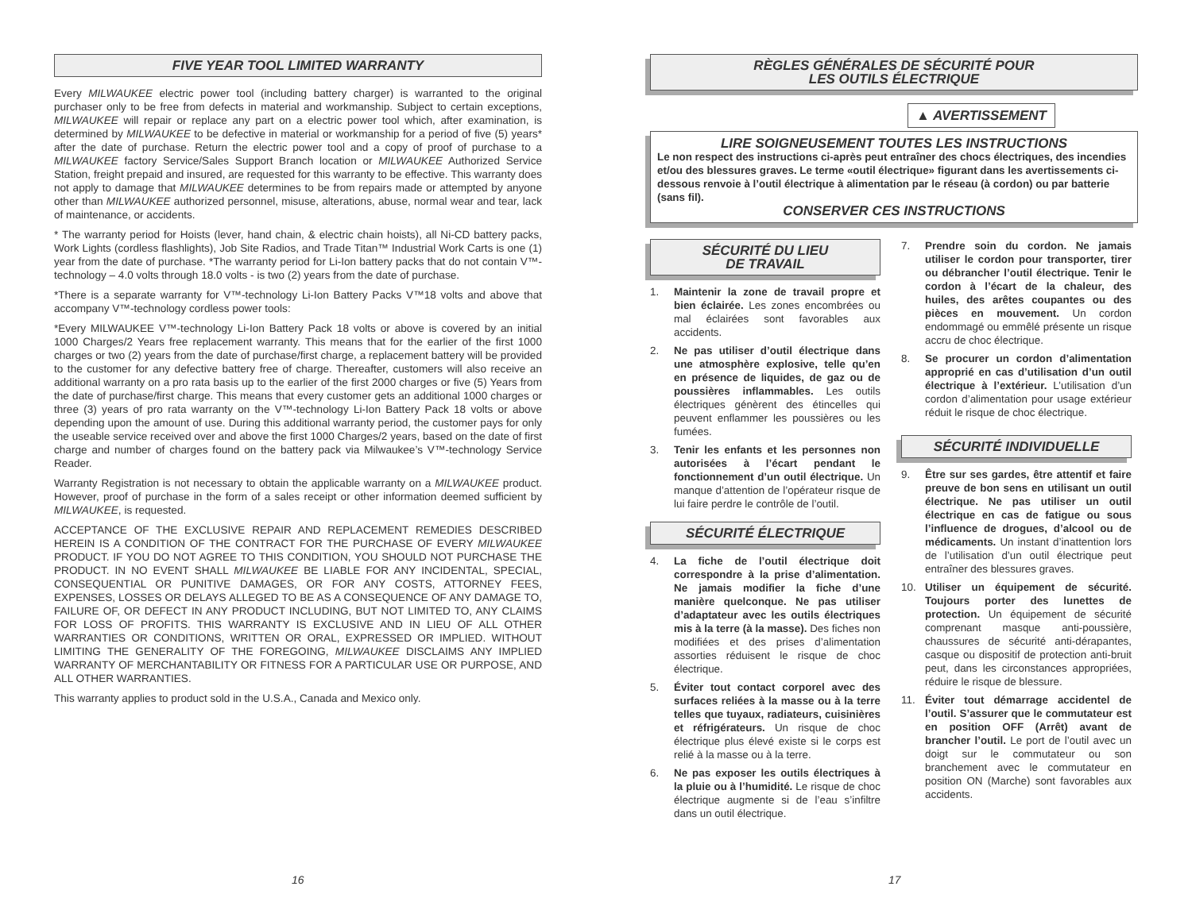FIVE YEAR TOOL LIMITED WARRANTY
Every MILWAUKEE electric power tool (including battery charger) is warranted to the original purchaser only to be free from defects in material and workmanship. Subject to certain exceptions, MILWAUKEE will repair or replace any part on a electric power tool which, after examination, is determined by MILWAUKEE to be defective in material or workmanship for a period of five (5) years* after the date of purchase. Return the electric power tool and a copy of proof of purchase to a MILWAUKEE factory Service/Sales Support Branch location or MILWAUKEE Authorized Service Station, freight prepaid and insured, are requested for this warranty to be effective. This warranty does not apply to damage that MILWAUKEE determines to be from repairs made or attempted by anyone other than MILWAUKEE authorized personnel, misuse, alterations, abuse, normal wear and tear, lack of maintenance, or accidents.
* The warranty period for Hoists (lever, hand chain, & electric chain hoists), all Ni-CD battery packs, Work Lights (cordless flashlights), Job Site Radios, and Trade Titan™ Industrial Work Carts is one (1) year from the date of purchase. *The warranty period for Li-Ion battery packs that do not contain V™-technology – 4.0 volts through 18.0 volts - is two (2) years from the date of purchase.
*There is a separate warranty for V™-technology Li-Ion Battery Packs V™18 volts and above that accompany V™-technology cordless power tools:
*Every MILWAUKEE V™-technology Li-Ion Battery Pack 18 volts or above is covered by an initial 1000 Charges/2 Years free replacement warranty. This means that for the earlier of the first 1000 charges or two (2) years from the date of purchase/first charge, a replacement battery will be provided to the customer for any defective battery free of charge. Thereafter, customers will also receive an additional warranty on a pro rata basis up to the earlier of the first 2000 charges or five (5) Years from the date of purchase/first charge. This means that every customer gets an additional 1000 charges or three (3) years of pro rata warranty on the V™-technology Li-Ion Battery Pack 18 volts or above depending upon the amount of use. During this additional warranty period, the customer pays for only the useable service received over and above the first 1000 Charges/2 years, based on the date of first charge and number of charges found on the battery pack via Milwaukee’s V™-technology Service Reader.
Warranty Registration is not necessary to obtain the applicable warranty on a MILWAUKEE product. However, proof of purchase in the form of a sales receipt or other information deemed sufficient by MILWAUKEE, is requested.
ACCEPTANCE OF THE EXCLUSIVE REPAIR AND REPLACEMENT REMEDIES DESCRIBED HEREIN IS A CONDITION OF THE CONTRACT FOR THE PURCHASE OF EVERY MILWAUKEE PRODUCT. IF YOU DO NOT AGREE TO THIS CONDITION, YOU SHOULD NOT PURCHASE THE PRODUCT. IN NO EVENT SHALL MILWAUKEE BE LIABLE FOR ANY INCIDENTAL, SPECIAL, CONSEQUENTIAL OR PUNITIVE DAMAGES, OR FOR ANY COSTS, ATTORNEY FEES, EXPENSES, LOSSES OR DELAYS ALLEGED TO BE AS A CONSEQUENCE OF ANY DAMAGE TO, FAILURE OF, OR DEFECT IN ANY PRODUCT INCLUDING, BUT NOT LIMITED TO, ANY CLAIMS FOR LOSS OF PROFITS. THIS WARRANTY IS EXCLUSIVE AND IN LIEU OF ALL OTHER WARRANTIES OR CONDITIONS, WRITTEN OR ORAL, EXPRESSED OR IMPLIED. WITHOUT LIMITING THE GENERALITY OF THE FOREGOING, MILWAUKEE DISCLAIMS ANY IMPLIED WARRANTY OF MERCHANTABILITY OR FITNESS FOR A PARTICULAR USE OR PURPOSE, AND ALL OTHER WARRANTIES.
This warranty applies to product sold in the U.S.A., Canada and Mexico only.
RÈGLES GÉNÉRALES DE SÉCURITÉ POUR
LES OUTILS ÉLECTRIQUE
▲ AVERTISSEMENT
LIRE SOIGNEUSEMENT TOUTES LES INSTRUCTIONS
Le non respect des instructions ci-après peut entraîner des chocs électriques, des incendies et/ou des blessures graves. Le terme «outil électrique» figurant dans les avertissements ci-dessous renvoie à l’outil électrique à alimentation par le réseau (à cordon) ou par batterie (sans fil).
CONSERVER CES INSTRUCTIONS
SÉCURITÉ DU LIEU
DE TRAVAIL
1. Maintenir la zone de travail propre et bien éclairée. Les zones encombrées ou mal éclairées sont favorables aux accidents.
2. Ne pas utiliser d’outil électrique dans une atmosphère explosive, telle qu’en en présence de liquides, de gaz ou de poussières inflammables. Les outils électriques génèrent des étincelles qui peuvent enflammer les poussières ou les fumées.
3. Tenir les enfants et les personnes non autorisées à l’écart pendant le fonctionnement d’un outil électrique. Un manque d’attention de l’opérateur risque de lui faire perdre le contrôle de l’outil.
SÉCURITÉ ÉLECTRIQUE
4. La fiche de l’outil électrique doit correspondre à la prise d’alimentation. Ne jamais modifier la fiche d’une manière quelconque. Ne pas utiliser d’adaptateur avec les outils électriques mis à la terre (à la masse). Des fiches non modifiées et des prises d’alimentation assorties réduisent le risque de choc électrique.
5. Éviter tout contact corporel avec des surfaces reliées à la masse ou à la terre telles que tuyaux, radiateurs, cuisinières et réfrigérateurs. Un risque de choc électrique plus élevé existe si le corps est relié à la masse ou à la terre.
6. Ne pas exposer les outils électriques à la pluie ou à l’humidité. Le risque de choc électrique augmente si de l’eau s’infiltre dans un outil électrique.
7. Prendre soin du cordon. Ne jamais utiliser le cordon pour transporter, tirer ou débrancher l’outil électrique. Tenir le cordon à l’écart de la chaleur, des huiles, des arêtes coupantes ou des pièces en mouvement. Un cordon endommagé ou emmêlé présente un risque accru de choc électrique.
8. Se procurer un cordon d’alimentation approprié en cas d’utilisation d’un outil électrique à l’extérieur. L’utilisation d’un cordon d’alimentation pour usage extérieur réduit le risque de choc électrique.
SÉCURITÉ INDIVIDUELLE
9. Être sur ses gardes, être attentif et faire preuve de bon sens en utilisant un outil électrique. Ne pas utiliser un outil électrique en cas de fatigue ou sous l’influence de drogues, d’alcool ou de médicaments. Un instant d’inattention lors de l’utilisation d’un outil électrique peut entraîner des blessures graves.
10. Utiliser un équipement de sécurité. Toujours porter des lunettes de protection. Un équipement de sécurité comprenant masque anti-poussière, chaussures de sécurité anti-dérapantes, casque ou dispositif de protection anti-bruit peut, dans les circonstances appropriées, réduire le risque de blessure.
11. Éviter tout démarrage accidentel de l’outil. S’assurer que le commutateur est en position OFF (Arrêt) avant de brancher l’outil. Le port de l’outil avec un doigt sur le commutateur ou son branchement avec le commutateur en position ON (Marche) sont favorables aux accidents.
16 17